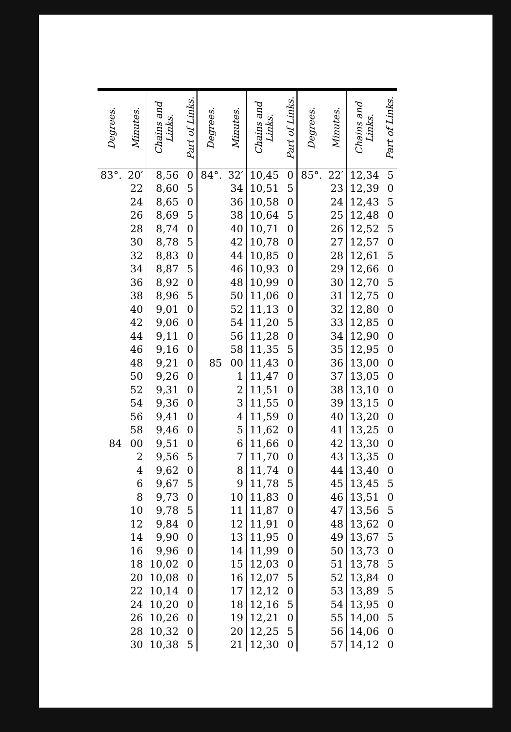| Degrees. | Minutes. | Chains and Links. | Part of Links. | Degrees. | Minutes. | Chains and Links. | Part of Links. | Degrees. | Minutes. | Chains and Links. | Part of Links. |
| --- | --- | --- | --- | --- | --- | --- | --- | --- | --- | --- | --- |
| 83°. | 20′ | 8,56 | 0 | 84°. | 32′ | 10,45 | 0 | 85°. | 22′ | 12,34 | 5 |
| | 22 | 8,60 | 5 | | 34 | 10,51 | 5 | | 23 | 12,39 | 0 |
| | 24 | 8,65 | 0 | | 36 | 10,58 | 0 | | 24 | 12,43 | 5 |
| | 26 | 8,69 | 5 | | 38 | 10,64 | 5 | | 25 | 12,48 | 0 |
| | 28 | 8,74 | 0 | | 40 | 10,71 | 0 | | 26 | 12,52 | 5 |
| | 30 | 8,78 | 5 | | 42 | 10,78 | 0 | | 27 | 12,57 | 0 |
| | 32 | 8,83 | 0 | | 44 | 10,85 | 0 | | 28 | 12,61 | 5 |
| | 34 | 8,87 | 5 | | 46 | 10,93 | 0 | | 29 | 12,66 | 0 |
| | 36 | 8,92 | 0 | | 48 | 10,99 | 0 | | 30 | 12,70 | 5 |
| | 38 | 8,96 | 5 | | 50 | 11,06 | 0 | | 31 | 12,75 | 0 |
| | 40 | 9,01 | 0 | | 52 | 11,13 | 0 | | 32 | 12,80 | 0 |
| | 42 | 9,06 | 0 | | 54 | 11,20 | 5 | | 33 | 12,85 | 0 |
| | 44 | 9,11 | 0 | | 56 | 11,28 | 0 | | 34 | 12,90 | 0 |
| | 46 | 9,16 | 0 | | 58 | 11,35 | 5 | | 35 | 12,95 | 0 |
| | 48 | 9,21 | 0 | 85 | 00 | 11,43 | 0 | | 36 | 13,00 | 0 |
| | 50 | 9,26 | 0 | | 1 | 11,47 | 0 | | 37 | 13,05 | 0 |
| | 52 | 9,31 | 0 | | 2 | 11,51 | 0 | | 38 | 13,10 | 0 |
| | 54 | 9,36 | 0 | | 3 | 11,55 | 0 | | 39 | 13,15 | 0 |
| | 56 | 9,41 | 0 | | 4 | 11,59 | 0 | | 40 | 13,20 | 0 |
| | 58 | 9,46 | 0 | | 5 | 11,62 | 0 | | 41 | 13,25 | 0 |
| 84 | 00 | 9,51 | 0 | | 6 | 11,66 | 0 | | 42 | 13,30 | 0 |
| | 2 | 9,56 | 5 | | 7 | 11,70 | 0 | | 43 | 13,35 | 0 |
| | 4 | 9,62 | 0 | | 8 | 11,74 | 0 | | 44 | 13,40 | 0 |
| | 6 | 9,67 | 5 | | 9 | 11,78 | 5 | | 45 | 13,45 | 5 |
| | 8 | 9,73 | 0 | | 10 | 11,83 | 0 | | 46 | 13,51 | 0 |
| | 10 | 9,78 | 5 | | 11 | 11,87 | 0 | | 47 | 13,56 | 5 |
| | 12 | 9,84 | 0 | | 12 | 11,91 | 0 | | 48 | 13,62 | 0 |
| | 14 | 9,90 | 0 | | 13 | 11,95 | 0 | | 49 | 13,67 | 5 |
| | 16 | 9,96 | 0 | | 14 | 11,99 | 0 | | 50 | 13,73 | 0 |
| | 18 | 10,02 | 0 | | 15 | 12,03 | 0 | | 51 | 13,78 | 5 |
| | 20 | 10,08 | 0 | | 16 | 12,07 | 5 | | 52 | 13,84 | 0 |
| | 22 | 10,14 | 0 | | 17 | 12,12 | 0 | | 53 | 13,89 | 5 |
| | 24 | 10,20 | 0 | | 18 | 12,16 | 5 | | 54 | 13,95 | 0 |
| | 26 | 10,26 | 0 | | 19 | 12,21 | 0 | | 55 | 14,00 | 5 |
| | 28 | 10,32 | 0 | | 20 | 12,25 | 5 | | 56 | 14,06 | 0 |
| | 30 | 10,38 | 5 | | 21 | 12,30 | 0 | | 57 | 14,12 | 0 |